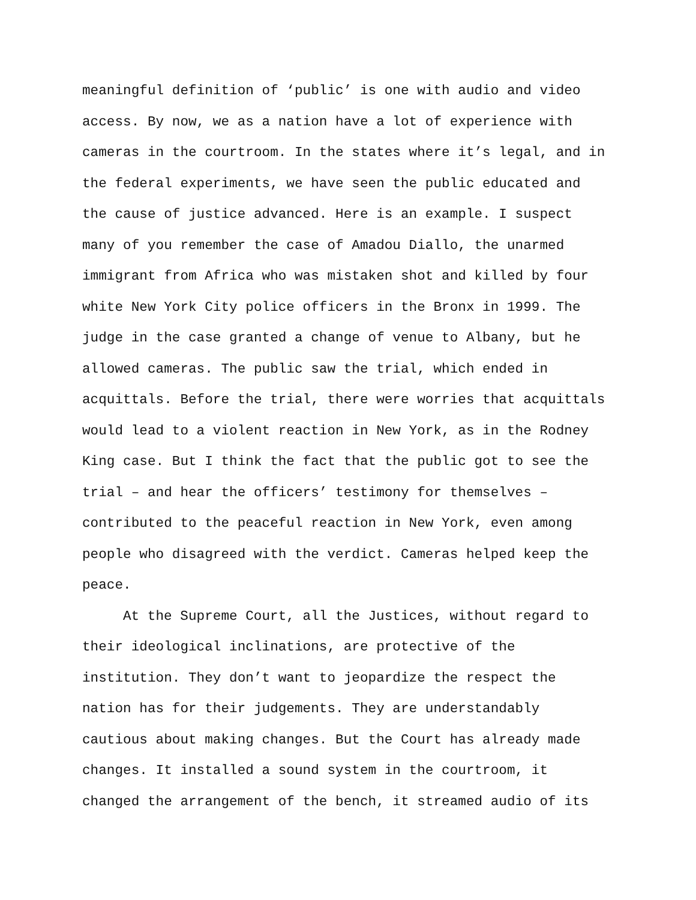meaningful definition of ‘public’ is one with audio and video access. By now, we as a nation have a lot of experience with cameras in the courtroom. In the states where it’s legal, and in the federal experiments, we have seen the public educated and the cause of justice advanced. Here is an example. I suspect many of you remember the case of Amadou Diallo, the unarmed immigrant from Africa who was mistaken shot and killed by four white New York City police officers in the Bronx in 1999. The judge in the case granted a change of venue to Albany, but he allowed cameras. The public saw the trial, which ended in acquittals. Before the trial, there were worries that acquittals would lead to a violent reaction in New York, as in the Rodney King case. But I think the fact that the public got to see the trial – and hear the officers’ testimony for themselves – contributed to the peaceful reaction in New York, even among people who disagreed with the verdict. Cameras helped keep the peace.
At the Supreme Court, all the Justices, without regard to their ideological inclinations, are protective of the institution. They don’t want to jeopardize the respect the nation has for their judgements. They are understandably cautious about making changes. But the Court has already made changes. It installed a sound system in the courtroom, it changed the arrangement of the bench, it streamed audio of its